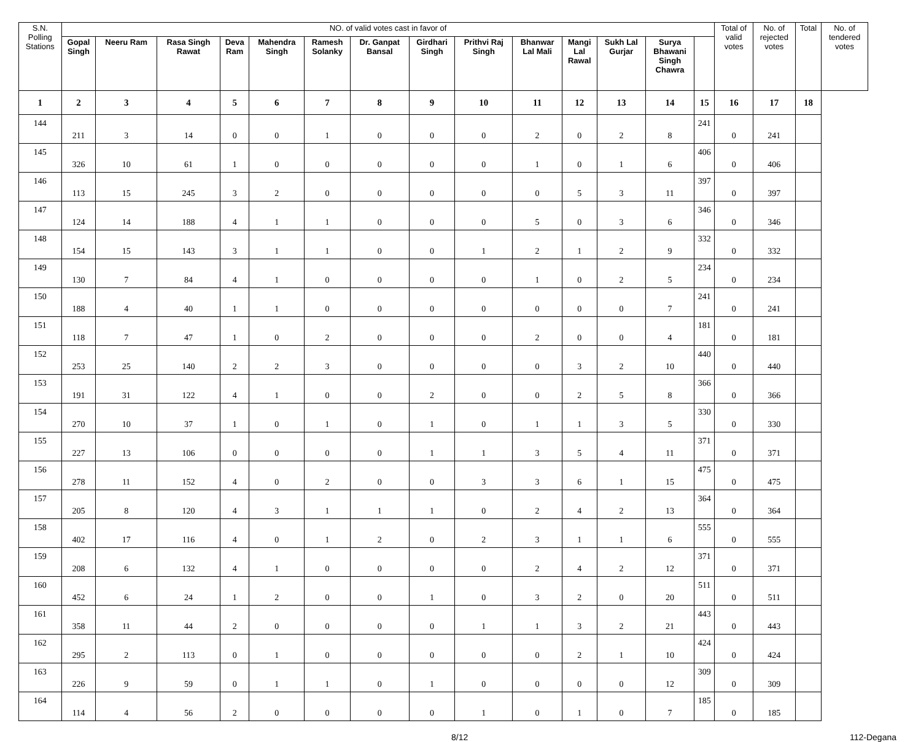| S.N. Polling Stations | NO. of valid votes cast in favor of | | | | | | | | | | | | | | Total of valid votes | No. of rejected votes | Total | No. of tendered votes |
| --- | --- | --- | --- | --- | --- | --- | --- | --- | --- | --- | --- | --- | --- | --- | --- | --- | --- | --- |
| | Gopal Singh | Neeru Ram | Rasa Singh Rawat | Deva Ram | Mahendra Singh | Ramesh Solanky | Dr. Ganpat Bansal | Girdhari Singh | Prithvi Raj Singh | Bhanwar Lal Mali | Mangi Lal Rawal | Sukh Lal Gurjar | Surya Bhawani Singh Chawra | | | | | |
| 1 | 2 | 3 | 4 | 5 | 6 | 7 | 8 | 9 | 10 | 11 | 12 | 13 | 14 | 15 | 16 | 17 | 18 | |
| 144 | 211 | 3 | 14 | 0 | 0 | 1 | 0 | 0 | 0 | 2 | 0 | 2 | 8 | 241 | 0 | 241 | | |
| 145 | 326 | 10 | 61 | 1 | 0 | 0 | 0 | 0 | 0 | 1 | 0 | 1 | 6 | 406 | 0 | 406 | | |
| 146 | 113 | 15 | 245 | 3 | 2 | 0 | 0 | 0 | 0 | 0 | 5 | 3 | 11 | 397 | 0 | 397 | | |
| 147 | 124 | 14 | 188 | 4 | 1 | 1 | 0 | 0 | 0 | 5 | 0 | 3 | 6 | 346 | 0 | 346 | | |
| 148 | 154 | 15 | 143 | 3 | 1 | 1 | 0 | 0 | 1 | 2 | 1 | 2 | 9 | 332 | 0 | 332 | | |
| 149 | 130 | 7 | 84 | 4 | 1 | 0 | 0 | 0 | 0 | 1 | 0 | 2 | 5 | 234 | 0 | 234 | | |
| 150 | 188 | 4 | 40 | 1 | 1 | 0 | 0 | 0 | 0 | 0 | 0 | 0 | 7 | 241 | 0 | 241 | | |
| 151 | 118 | 7 | 47 | 1 | 0 | 2 | 0 | 0 | 0 | 2 | 0 | 0 | 4 | 181 | 0 | 181 | | |
| 152 | 253 | 25 | 140 | 2 | 2 | 3 | 0 | 0 | 0 | 0 | 3 | 2 | 10 | 440 | 0 | 440 | | |
| 153 | 191 | 31 | 122 | 4 | 1 | 0 | 0 | 2 | 0 | 0 | 2 | 5 | 8 | 366 | 0 | 366 | | |
| 154 | 270 | 10 | 37 | 1 | 0 | 1 | 0 | 1 | 0 | 1 | 1 | 3 | 5 | 330 | 0 | 330 | | |
| 155 | 227 | 13 | 106 | 0 | 0 | 0 | 0 | 1 | 1 | 3 | 5 | 4 | 11 | 371 | 0 | 371 | | |
| 156 | 278 | 11 | 152 | 4 | 0 | 2 | 0 | 0 | 3 | 3 | 6 | 1 | 15 | 475 | 0 | 475 | | |
| 157 | 205 | 8 | 120 | 4 | 3 | 1 | 1 | 1 | 0 | 2 | 4 | 2 | 13 | 364 | 0 | 364 | | |
| 158 | 402 | 17 | 116 | 4 | 0 | 1 | 2 | 0 | 2 | 3 | 1 | 1 | 6 | 555 | 0 | 555 | | |
| 159 | 208 | 6 | 132 | 4 | 1 | 0 | 0 | 0 | 0 | 2 | 4 | 2 | 12 | 371 | 0 | 371 | | |
| 160 | 452 | 6 | 24 | 1 | 2 | 0 | 0 | 1 | 0 | 3 | 2 | 0 | 20 | 511 | 0 | 511 | | |
| 161 | 358 | 11 | 44 | 2 | 0 | 0 | 0 | 0 | 1 | 1 | 3 | 2 | 21 | 443 | 0 | 443 | | |
| 162 | 295 | 2 | 113 | 0 | 1 | 0 | 0 | 0 | 0 | 0 | 2 | 1 | 10 | 424 | 0 | 424 | | |
| 163 | 226 | 9 | 59 | 0 | 1 | 1 | 0 | 1 | 0 | 0 | 0 | 0 | 12 | 309 | 0 | 309 | | |
| 164 | 114 | 4 | 56 | 2 | 0 | 0 | 0 | 0 | 1 | 0 | 1 | 0 | 7 | 185 | 0 | 185 | | |
8/12 112-Degana